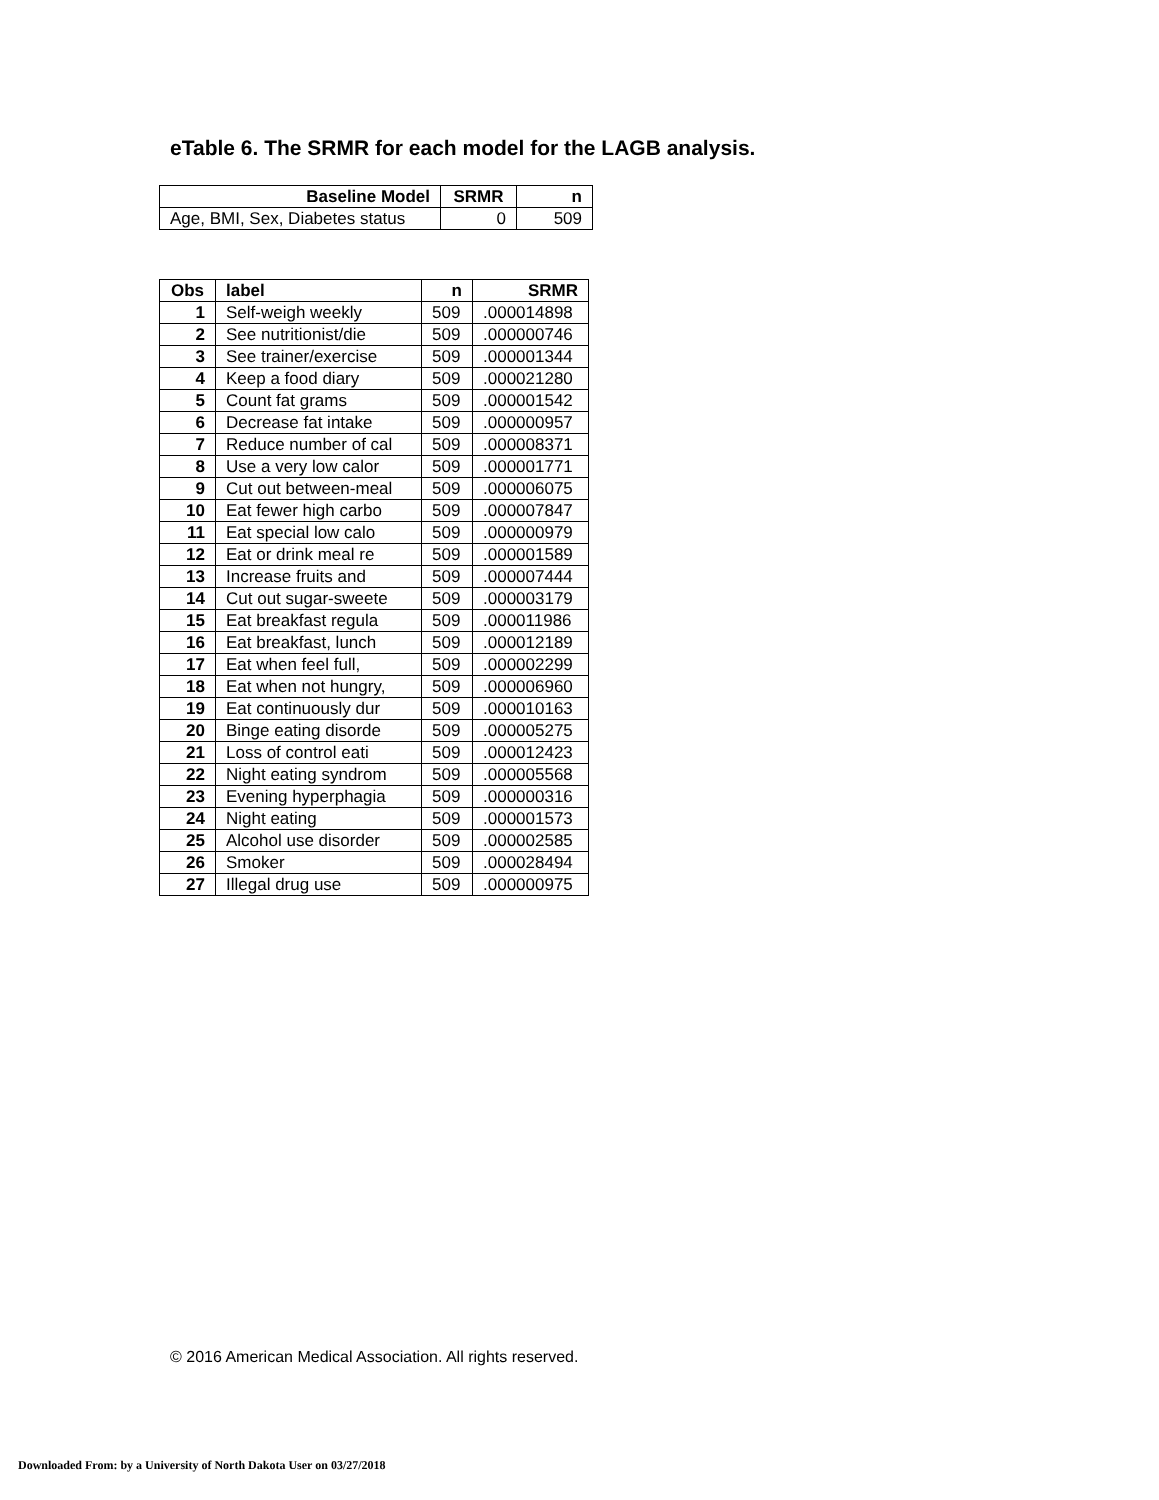eTable 6. The SRMR for each model for the LAGB analysis.
| Baseline Model | SRMR | n |
| --- | --- | --- |
| Age, BMI, Sex, Diabetes status | 0 | 509 |
| Obs | label | n | SRMR |
| --- | --- | --- | --- |
| 1 | Self-weigh weekly | 509 | .000014898 |
| 2 | See nutritionist/die | 509 | .000000746 |
| 3 | See trainer/exercise | 509 | .000001344 |
| 4 | Keep a food diary | 509 | .000021280 |
| 5 | Count fat grams | 509 | .000001542 |
| 6 | Decrease fat intake | 509 | .000000957 |
| 7 | Reduce number of cal | 509 | .000008371 |
| 8 | Use a very low calor | 509 | .000001771 |
| 9 | Cut out between-meal | 509 | .000006075 |
| 10 | Eat fewer high carbo | 509 | .000007847 |
| 11 | Eat special low calo | 509 | .000000979 |
| 12 | Eat or drink meal re | 509 | .000001589 |
| 13 | Increase fruits and | 509 | .000007444 |
| 14 | Cut out sugar-sweete | 509 | .000003179 |
| 15 | Eat breakfast regula | 509 | .000011986 |
| 16 | Eat breakfast, lunch | 509 | .000012189 |
| 17 | Eat when feel full, | 509 | .000002299 |
| 18 | Eat when not hungry, | 509 | .000006960 |
| 19 | Eat continuously dur | 509 | .000010163 |
| 20 | Binge eating disorde | 509 | .000005275 |
| 21 | Loss of control eati | 509 | .000012423 |
| 22 | Night eating syndrom | 509 | .000005568 |
| 23 | Evening hyperphagia | 509 | .000000316 |
| 24 | Night eating | 509 | .000001573 |
| 25 | Alcohol use disorder | 509 | .000002585 |
| 26 | Smoker | 509 | .000028494 |
| 27 | Illegal drug use | 509 | .000000975 |
© 2016 American Medical Association. All rights reserved.
Downloaded From: by a University of North Dakota User on 03/27/2018